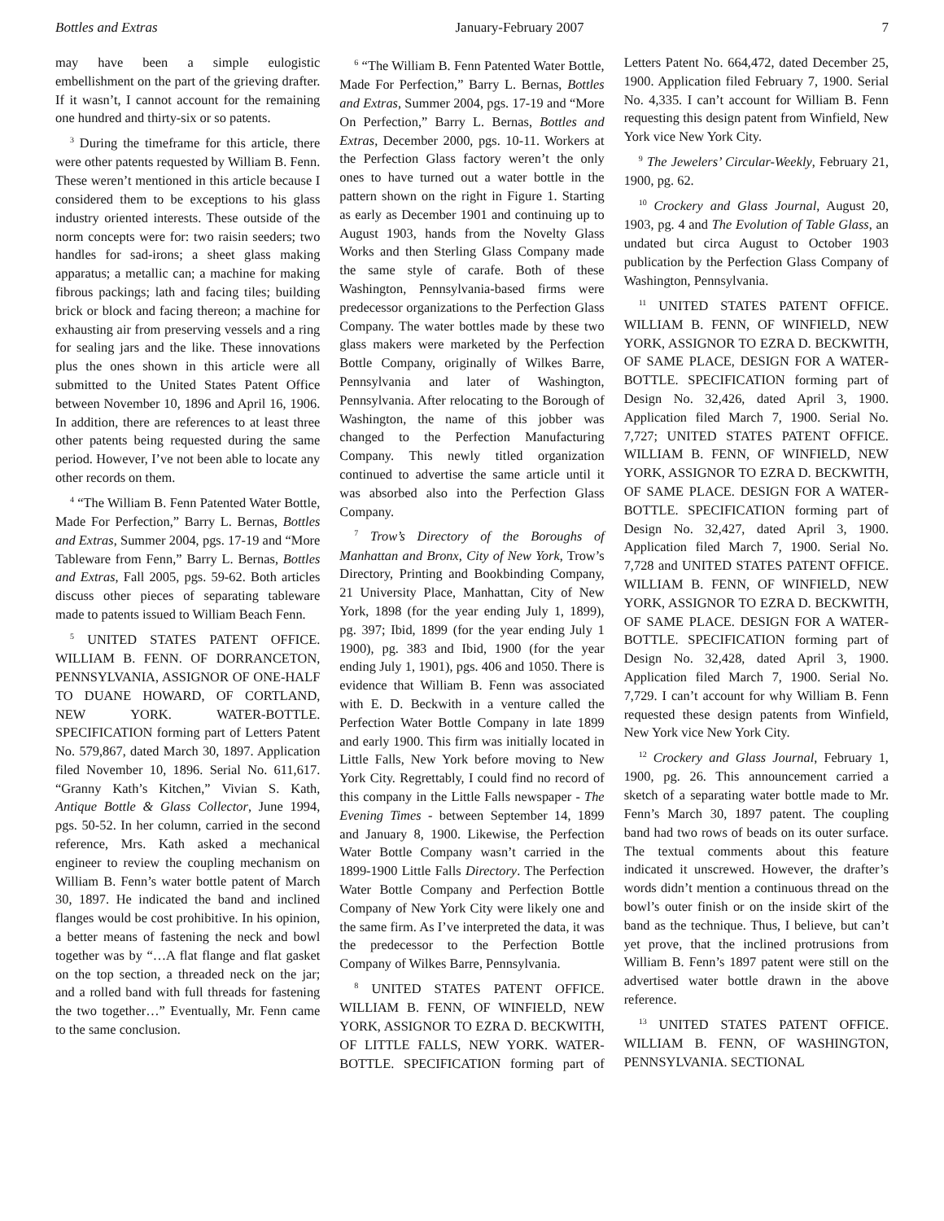Bottles and Extras January-February 2007 7
may have been a simple eulogistic embellishment on the part of the grieving drafter. If it wasn’t, I cannot account for the remaining one hundred and thirty-six or so patents.
<sup>3</sup> During the timeframe for this article, there were other patents requested by William B. Fenn. These weren’t mentioned in this article because I considered them to be exceptions to his glass industry oriented interests. These outside of the norm concepts were for: two raisin seeders; two handles for sad-irons; a sheet glass making apparatus; a metallic can; a machine for making fibrous packings; lath and facing tiles; building brick or block and facing thereon; a machine for exhausting air from preserving vessels and a ring for sealing jars and the like. These innovations plus the ones shown in this article were all submitted to the United States Patent Office between November 10, 1896 and April 16, 1906. In addition, there are references to at least three other patents being requested during the same period. However, I’ve not been able to locate any other records on them.
<sup>4</sup> “The William B. Fenn Patented Water Bottle, Made For Perfection,” Barry L. Bernas, Bottles and Extras, Summer 2004, pgs. 17-19 and “More Tableware from Fenn,” Barry L. Bernas, Bottles and Extras, Fall 2005, pgs. 59-62. Both articles discuss other pieces of separating tableware made to patents issued to William Beach Fenn.
<sup>5</sup> UNITED STATES PATENT OFFICE. WILLIAM B. FENN. OF DORRANCETON, PENNSYLVANIA, ASSIGNOR OF ONE-HALF TO DUANE HOWARD, OF CORTLAND, NEW YORK. WATER-BOTTLE. SPECIFICATION forming part of Letters Patent No. 579,867, dated March 30, 1897. Application filed November 10, 1896. Serial No. 611,617. “Granny Kath’s Kitchen,” Vivian S. Kath, Antique Bottle & Glass Collector, June 1994, pgs. 50-52. In her column, carried in the second reference, Mrs. Kath asked a mechanical engineer to review the coupling mechanism on William B. Fenn’s water bottle patent of March 30, 1897. He indicated the band and inclined flanges would be cost prohibitive. In his opinion, a better means of fastening the neck and bowl together was by “…A flat flange and flat gasket on the top section, a threaded neck on the jar; and a rolled band with full threads for fastening the two together…” Eventually, Mr. Fenn came to the same conclusion.
<sup>6</sup> “The William B. Fenn Patented Water Bottle, Made For Perfection,” Barry L. Bernas, Bottles and Extras, Summer 2004, pgs. 17-19 and “More On Perfection,” Barry L. Bernas, Bottles and Extras, December 2000, pgs. 10-11. Workers at the Perfection Glass factory weren’t the only ones to have turned out a water bottle in the pattern shown on the right in Figure 1. Starting as early as December 1901 and continuing up to August 1903, hands from the Novelty Glass Works and then Sterling Glass Company made the same style of carafe. Both of these Washington, Pennsylvania-based firms were predecessor organizations to the Perfection Glass Company. The water bottles made by these two glass makers were marketed by the Perfection Bottle Company, originally of Wilkes Barre, Pennsylvania and later of Washington, Pennsylvania. After relocating to the Borough of Washington, the name of this jobber was changed to the Perfection Manufacturing Company. This newly titled organization continued to advertise the same article until it was absorbed also into the Perfection Glass Company.
<sup>7</sup> Trow’s Directory of the Boroughs of Manhattan and Bronx, City of New York, Trow’s Directory, Printing and Bookbinding Company, 21 University Place, Manhattan, City of New York, 1898 (for the year ending July 1, 1899), pg. 397; Ibid, 1899 (for the year ending July 1 1900), pg. 383 and Ibid, 1900 (for the year ending July 1, 1901), pgs. 406 and 1050. There is evidence that William B. Fenn was associated with E. D. Beckwith in a venture called the Perfection Water Bottle Company in late 1899 and early 1900. This firm was initially located in Little Falls, New York before moving to New York City. Regrettably, I could find no record of this company in the Little Falls newspaper - The Evening Times - between September 14, 1899 and January 8, 1900. Likewise, the Perfection Water Bottle Company wasn’t carried in the 1899-1900 Little Falls Directory. The Perfection Water Bottle Company and Perfection Bottle Company of New York City were likely one and the same firm. As I’ve interpreted the data, it was the predecessor to the Perfection Bottle Company of Wilkes Barre, Pennsylvania.
<sup>8</sup> UNITED STATES PATENT OFFICE. WILLIAM B. FENN, OF WINFIELD, NEW YORK, ASSIGNOR TO EZRA D. BECKWITH, OF LITTLE FALLS, NEW YORK. WATER-BOTTLE. SPECIFICATION forming part of Letters Patent No. 664,472, dated December 25, 1900. Application filed February 7, 1900. Serial No. 4,335. I can’t account for William B. Fenn requesting this design patent from Winfield, New York vice New York City.
<sup>9</sup> The Jewelers’ Circular-Weekly, February 21, 1900, pg. 62.
<sup>10</sup> Crockery and Glass Journal, August 20, 1903, pg. 4 and The Evolution of Table Glass, an undated but circa August to October 1903 publication by the Perfection Glass Company of Washington, Pennsylvania.
<sup>11</sup> UNITED STATES PATENT OFFICE. WILLIAM B. FENN, OF WINFIELD, NEW YORK, ASSIGNOR TO EZRA D. BECKWITH, OF SAME PLACE, DESIGN FOR A WATER-BOTTLE. SPECIFICATION forming part of Design No. 32,426, dated April 3, 1900. Application filed March 7, 1900. Serial No. 7,727; UNITED STATES PATENT OFFICE. WILLIAM B. FENN, OF WINFIELD, NEW YORK, ASSIGNOR TO EZRA D. BECKWITH, OF SAME PLACE. DESIGN FOR A WATER-BOTTLE. SPECIFICATION forming part of Design No. 32,427, dated April 3, 1900. Application filed March 7, 1900. Serial No. 7,728 and UNITED STATES PATENT OFFICE. WILLIAM B. FENN, OF WINFIELD, NEW YORK, ASSIGNOR TO EZRA D. BECKWITH, OF SAME PLACE. DESIGN FOR A WATER-BOTTLE. SPECIFICATION forming part of Design No. 32,428, dated April 3, 1900. Application filed March 7, 1900. Serial No. 7,729. I can’t account for why William B. Fenn requested these design patents from Winfield, New York vice New York City.
<sup>12</sup> Crockery and Glass Journal, February 1, 1900, pg. 26. This announcement carried a sketch of a separating water bottle made to Mr. Fenn’s March 30, 1897 patent. The coupling band had two rows of beads on its outer surface. The textual comments about this feature indicated it unscrewed. However, the drafter’s words didn’t mention a continuous thread on the bowl’s outer finish or on the inside skirt of the band as the technique. Thus, I believe, but can’t yet prove, that the inclined protrusions from William B. Fenn’s 1897 patent were still on the advertised water bottle drawn in the above reference.
<sup>13</sup> UNITED STATES PATENT OFFICE. WILLIAM B. FENN, OF WASHINGTON, PENNSYLVANIA. SECTIONAL